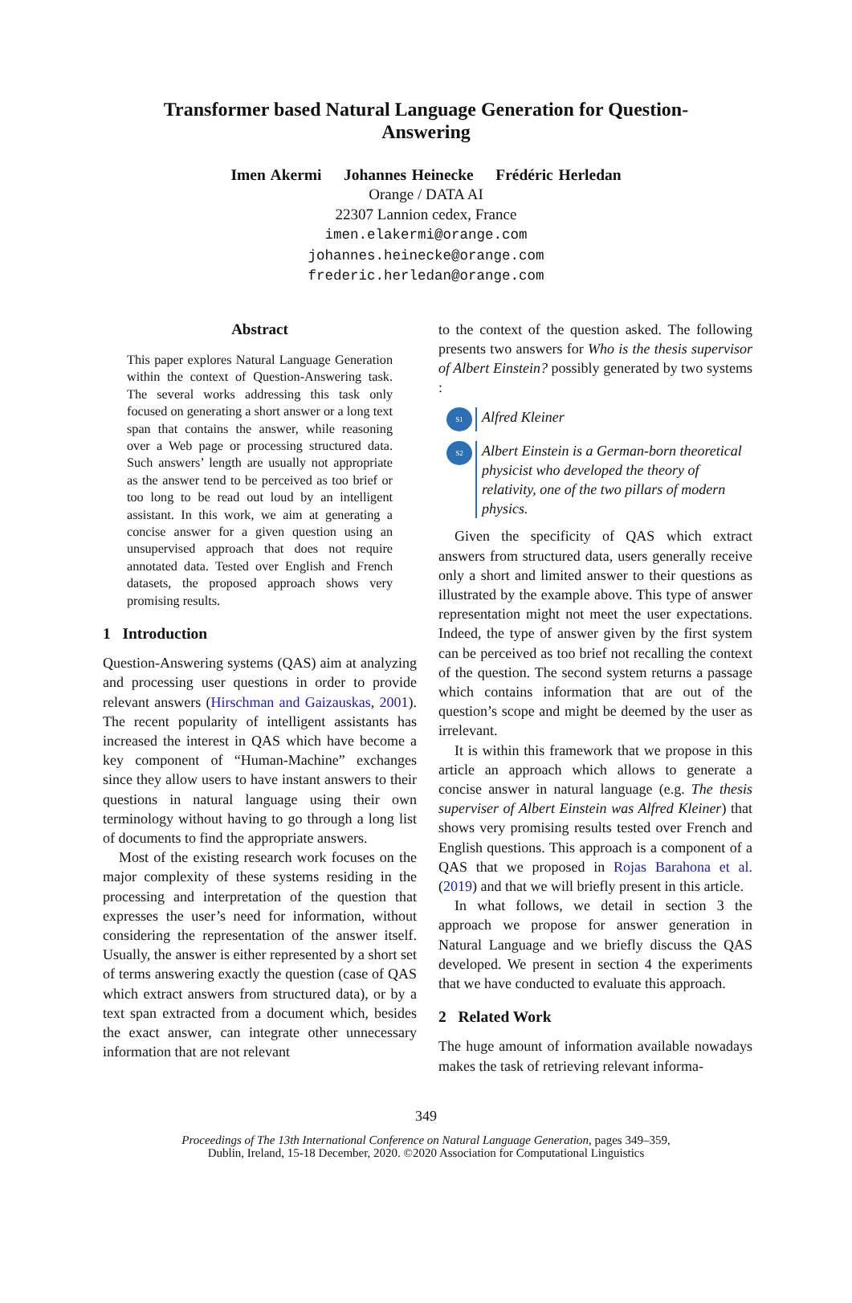Transformer based Natural Language Generation for Question-Answering
Imen Akermi Johannes Heinecke Frédéric Herledan
Orange / DATA AI
22307 Lannion cedex, France
imen.elakermi@orange.com
johannes.heinecke@orange.com
frederic.herledan@orange.com
Abstract
This paper explores Natural Language Generation within the context of Question-Answering task. The several works addressing this task only focused on generating a short answer or a long text span that contains the answer, while reasoning over a Web page or processing structured data. Such answers’ length are usually not appropriate as the answer tend to be perceived as too brief or too long to be read out loud by an intelligent assistant. In this work, we aim at generating a concise answer for a given question using an unsupervised approach that does not require annotated data. Tested over English and French datasets, the proposed approach shows very promising results.
1 Introduction
Question-Answering systems (QAS) aim at analyzing and processing user questions in order to provide relevant answers (Hirschman and Gaizauskas, 2001). The recent popularity of intelligent assistants has increased the interest in QAS which have become a key component of “Human-Machine” exchanges since they allow users to have instant answers to their questions in natural language using their own terminology without having to go through a long list of documents to find the appropriate answers.
Most of the existing research work focuses on the major complexity of these systems residing in the processing and interpretation of the question that expresses the user’s need for information, without considering the representation of the answer itself. Usually, the answer is either represented by a short set of terms answering exactly the question (case of QAS which extract answers from structured data), or by a text span extracted from a document which, besides the exact answer, can integrate other unnecessary information that are not relevant
to the context of the question asked. The following presents two answers for Who is the thesis supervisor of Albert Einstein? possibly generated by two systems :
S1
Alfred Kleiner
S2
Albert Einstein is a German-born theoretical physicist who developed the theory of relativity, one of the two pillars of modern physics.
Given the specificity of QAS which extract answers from structured data, users generally receive only a short and limited answer to their questions as illustrated by the example above. This type of answer representation might not meet the user expectations. Indeed, the type of answer given by the first system can be perceived as too brief not recalling the context of the question. The second system returns a passage which contains information that are out of the question’s scope and might be deemed by the user as irrelevant.
It is within this framework that we propose in this article an approach which allows to generate a concise answer in natural language (e.g. The thesis superviser of Albert Einstein was Alfred Kleiner) that shows very promising results tested over French and English questions. This approach is a component of a QAS that we proposed in Rojas Barahona et al. (2019) and that we will briefly present in this article.
In what follows, we detail in section 3 the approach we propose for answer generation in Natural Language and we briefly discuss the QAS developed. We present in section 4 the experiments that we have conducted to evaluate this approach.
2 Related Work
The huge amount of information available nowadays makes the task of retrieving relevant informa-
349
Proceedings of The 13th International Conference on Natural Language Generation, pages 349–359,
Dublin, Ireland, 15-18 December, 2020. ©2020 Association for Computational Linguistics